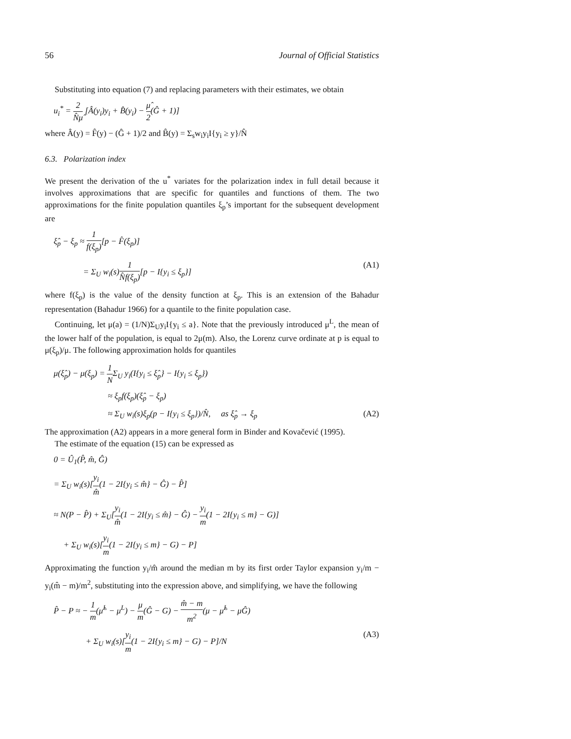56 Journal of Official Statistics
Substituting into equation (7) and replacing parameters with their estimates, we obtain
u<sub>i</sub><sup>*</sup> = 2 N̂μ̂ [Â(y<sub>i</sub>)y<sub>i</sub> + B̂(y<sub>i</sub>) − μ̂ 2(Ĝ + 1)]
where Â(y) = F̂(y) − (Ĝ + 1)/2 and B̂(y) = Σ<sub>s</sub>w<sub>i</sub>y<sub>i</sub>I{y<sub>i</sub> ≥ y}/N̂
6.3. Polarization index
We present the derivation of the u<sup>*</sup> variates for the polarization index in full detail because it involves approximations that are specific for quantiles and functions of them. The two approximations for the finite population quantiles ξ<sub>p</sub>’s important for the subsequent development are
ξ̂<sub>p</sub> − ξ<sub>p</sub> ≈ 1 f(ξ<sub>p</sub>)[p − F̂(ξ<sub>p</sub>)]
= Σ<sub>U</sub> w<sub>i</sub>(s)1 N̂f(ξ<sub>p</sub>)[p − I{y<sub>i</sub> ≤ ξ<sub>p</sub>}] (A1)
where f(ξ<sub>p</sub>) is the value of the density function at ξ<sub>p</sub>. This is an extension of the Bahadur representation (Bahadur 1966) for a quantile to the finite population case.
Continuing, let μ(a) = (1/N)Σ<sub>U</sub>y<sub>i</sub>I{y<sub>i</sub> ≤ a}. Note that the previously introduced μ<sup>L</sup>, the mean of the lower half of the population, is equal to 2μ(m). Also, the Lorenz curve ordinate at p is equal to μ(ξ<sub>p</sub>)/μ. The following approximation holds for quantiles
μ(ξ̂<sub>p</sub>) − μ(ξ<sub>p</sub>) = 1 NΣ<sub>U</sub> y<sub>i</sub>(I{y<sub>i</sub> ≤ ξ̂<sub>p</sub>} − I{y<sub>i</sub> ≤ ξ<sub>p</sub>})
≈ ξ<sub>p</sub>f(ξ<sub>p</sub>)(ξ̂<sub>p</sub> − ξ<sub>p</sub>)
≈ Σ<sub>U</sub> w<sub>i</sub>(s)ξ<sub>p</sub>(p − I{y<sub>i</sub> ≤ ξ<sub>p</sub>})/N̂, as ξ̂<sub>p</sub> → ξ<sub>p</sub> (A2)
The approximation (A2) appears in a more general form in Binder and Kovačević (1995).
The estimate of the equation (15) can be expressed as
0 = Û<sub>1</sub>(P̂, m̂, Ĝ)
= Σ<sub>U</sub> w<sub>i</sub>(s)[y<sub>i</sub> m̂(1 − 2I{y<sub>i</sub> ≤ m̂} − Ĝ) − P̂]
≈ N(P − P̂) + Σ<sub>U</sub>[y<sub>i</sub> m̂(1 − 2I{y<sub>i</sub> ≤ m̂} − Ĝ) − y<sub>i</sub> m(1 − 2I{y<sub>i</sub> ≤ m} − G)]
+ Σ<sub>U</sub> w<sub>i</sub>(s)[y<sub>i</sub> m(1 − 2I{y<sub>i</sub> ≤ m} − G) − P]
Approximating the function y<sub>i</sub>/m̂ around the median m by its first order Taylor expansion y<sub>i</sub>/m − y<sub>i</sub>(m̂ − m)/m<sup>2</sup>, substituting into the expression above, and simplifying, we have the following
P̂ − P ≈ − 1 m(μ̂<sup>L</sup> − μ<sup>L</sup>) − μ m(Ĝ − G) − m̂ − m m<sup>2</sup>(μ − μ̂<sup>L</sup> − μĜ)
+ Σ<sub>U</sub> w<sub>i</sub>(s)[y<sub>i</sub> m(1 − 2I{y<sub>i</sub> ≤ m} − G) − P]/N (A3)